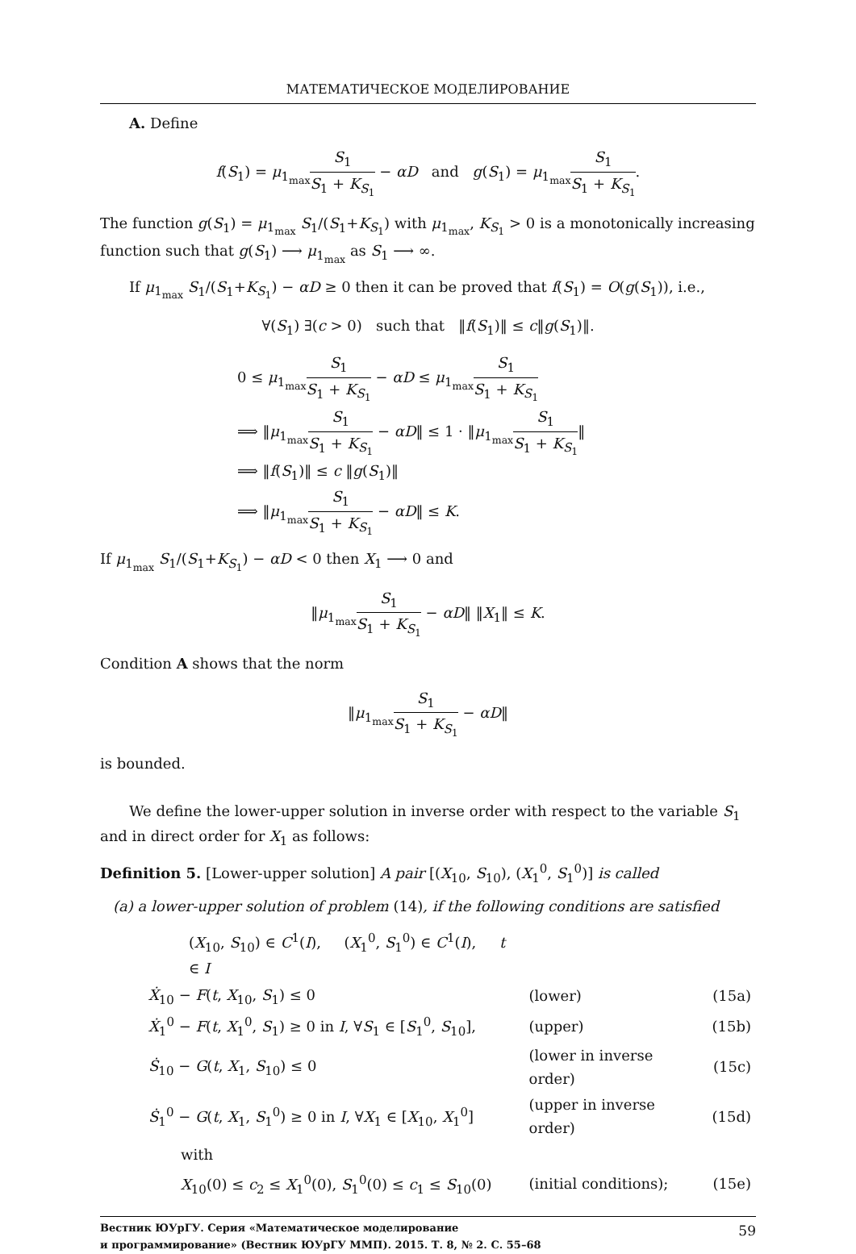МАТЕМАТИЧЕСКОЕ МОДЕЛИРОВАНИЕ
A. Define
f(S<sub>1</sub>) = μ<sub>1<sub>max</sub></sub>S<sub>1</sub> S<sub>1</sub> + K<sub>S<sub>1</sub></sub> − αD and g(S<sub>1</sub>) = μ<sub>1<sub>max</sub></sub>S<sub>1</sub> S<sub>1</sub> + K<sub>S<sub>1</sub></sub>.
The function g(S<sub>1</sub>) = μ<sub>1<sub>max</sub></sub> S<sub>1</sub>/(S<sub>1</sub>+K<sub>S<sub>1</sub></sub>) with μ<sub>1<sub>max</sub></sub>, K<sub>S<sub>1</sub></sub> > 0 is a monotonically increasing function such that g(S<sub>1</sub>) ⟶ μ<sub>1<sub>max</sub></sub> as S<sub>1</sub> ⟶ ∞.
If μ<sub>1<sub>max</sub></sub> S<sub>1</sub>/(S<sub>1</sub>+K<sub>S<sub>1</sub></sub>) − αD ≥ 0 then it can be proved that f(S<sub>1</sub>) = O(g(S<sub>1</sub>)), i.e.,
∀(S<sub>1</sub>) ∃(c > 0) such that ‖f(S<sub>1</sub>)‖ ≤ c‖g(S<sub>1</sub>)‖.
0 ≤ μ<sub>1<sub>max</sub></sub>S<sub>1</sub> S<sub>1</sub> + K<sub>S<sub>1</sub></sub> − αD ≤ μ<sub>1<sub>max</sub></sub>S<sub>1</sub> S<sub>1</sub> + K<sub>S<sub>1</sub></sub>
⟹ ‖μ<sub>1<sub>max</sub></sub>S<sub>1</sub> S<sub>1</sub> + K<sub>S<sub>1</sub></sub> − αD‖ ≤ 1 · ‖μ<sub>1<sub>max</sub></sub>S<sub>1</sub> S<sub>1</sub> + K<sub>S<sub>1</sub></sub>‖
⟹ ‖f(S<sub>1</sub>)‖ ≤ c ‖g(S<sub>1</sub>)‖
⟹ ‖μ<sub>1<sub>max</sub></sub>S<sub>1</sub> S<sub>1</sub> + K<sub>S<sub>1</sub></sub> − αD‖ ≤ K.
If μ<sub>1<sub>max</sub></sub> S<sub>1</sub>/(S<sub>1</sub>+K<sub>S<sub>1</sub></sub>) − αD < 0 then X<sub>1</sub> ⟶ 0 and
‖μ<sub>1<sub>max</sub></sub>S<sub>1</sub> S<sub>1</sub> + K<sub>S<sub>1</sub></sub> − αD‖ ‖X<sub>1</sub>‖ ≤ K.
Condition A shows that the norm
‖μ<sub>1<sub>max</sub></sub>S<sub>1</sub> S<sub>1</sub> + K<sub>S<sub>1</sub></sub> − αD‖
is bounded.
We define the lower-upper solution in inverse order with respect to the variable S<sub>1</sub> and in direct order for X<sub>1</sub> as follows:
Definition 5. [Lower-upper solution] A pair [(X<sub>10</sub>, S<sub>10</sub>), (X<sub>1</sub><sup>0</sup>, S<sub>1</sub><sup>0</sup>)] is called
(a) a lower-upper solution of problem (14), if the following conditions are satisfied
| ( X<sub>10</sub>, S<sub>10</sub>) ∈ C<sup>1</sup>( I ), ( X<sub>1</sub><sup>0</sup>, S<sub>1</sub><sup>0</sup>) ∈ C<sup>1</sup>( I ), t ∈ I | | |
| Ẋ<sub>10</sub> − F ( t , X<sub>10</sub>, S<sub>1</sub>) ≤ 0 | (lower) | (15a) |
| Ẋ<sub>1</sub><sup>0</sup> − F ( t , X<sub>1</sub><sup>0</sup>, S<sub>1</sub>) ≥ 0 in I , ∀ S<sub>1</sub> ∈ [ S<sub>1</sub><sup>0</sup>, S<sub>10</sub>], | (upper) | (15b) |
| Ṡ<sub>10</sub> − G ( t , X<sub>1</sub>, S<sub>10</sub>) ≤ 0 | (lower in inverse order) | (15c) |
| Ṡ<sub>1</sub><sup>0</sup> − G ( t , X<sub>1</sub>, S<sub>1</sub><sup>0</sup>) ≥ 0 in I , ∀ X<sub>1</sub> ∈ [ X<sub>10</sub>, X<sub>1</sub><sup>0</sup>] | (upper in inverse order) | (15d) |
| with | | |
| X<sub>10</sub>(0) ≤ c<sub>2</sub> ≤ X<sub>1</sub><sup>0</sup>(0), S<sub>1</sub><sup>0</sup>(0) ≤ c<sub>1</sub> ≤ S<sub>10</sub>(0) | (initial conditions); | (15e) |
Вестник ЮУрГУ. Серия «Математическое моделирование
и программирование» (Вестник ЮУрГУ ММП). 2015. Т. 8, № 2. С. 55–68
59